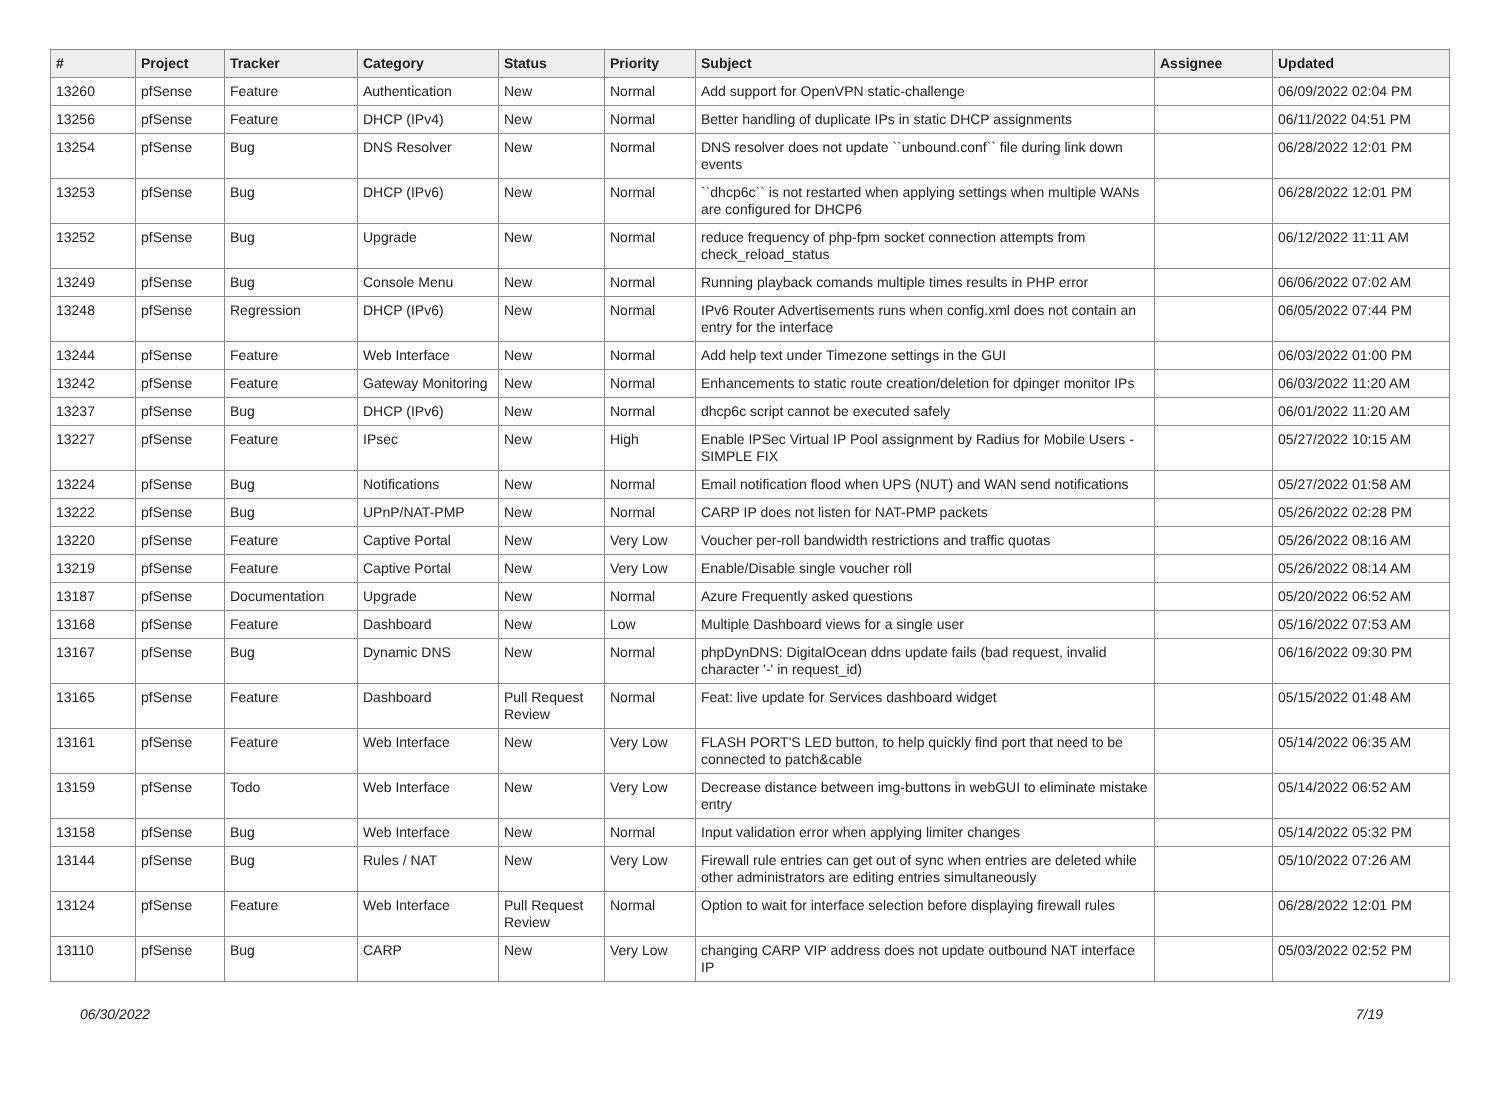| # | Project | Tracker | Category | Status | Priority | Subject | Assignee | Updated |
| --- | --- | --- | --- | --- | --- | --- | --- | --- |
| 13260 | pfSense | Feature | Authentication | New | Normal | Add support for OpenVPN static-challenge | | 06/09/2022 02:04 PM |
| 13256 | pfSense | Feature | DHCP (IPv4) | New | Normal | Better handling of duplicate IPs in static DHCP assignments | | 06/11/2022 04:51 PM |
| 13254 | pfSense | Bug | DNS Resolver | New | Normal | DNS resolver does not update ``unbound.conf`` file during link down events | | 06/28/2022 12:01 PM |
| 13253 | pfSense | Bug | DHCP (IPv6) | New | Normal | ``dhcp6c`` is not restarted when applying settings when multiple WANs are configured for DHCP6 | | 06/28/2022 12:01 PM |
| 13252 | pfSense | Bug | Upgrade | New | Normal | reduce frequency of php-fpm socket connection attempts from check_reload_status | | 06/12/2022 11:11 AM |
| 13249 | pfSense | Bug | Console Menu | New | Normal | Running playback comands multiple times results in PHP error | | 06/06/2022 07:02 AM |
| 13248 | pfSense | Regression | DHCP (IPv6) | New | Normal | IPv6 Router Advertisements runs when config.xml does not contain an entry for the interface | | 06/05/2022 07:44 PM |
| 13244 | pfSense | Feature | Web Interface | New | Normal | Add help text under Timezone settings in the GUI | | 06/03/2022 01:00 PM |
| 13242 | pfSense | Feature | Gateway Monitoring | New | Normal | Enhancements to static route creation/deletion for dpinger monitor IPs | | 06/03/2022 11:20 AM |
| 13237 | pfSense | Bug | DHCP (IPv6) | New | Normal | dhcp6c script cannot be executed safely | | 06/01/2022 11:20 AM |
| 13227 | pfSense | Feature | IPsec | New | High | Enable IPSec Virtual IP Pool assignment by Radius for Mobile Users - SIMPLE FIX | | 05/27/2022 10:15 AM |
| 13224 | pfSense | Bug | Notifications | New | Normal | Email notification flood when UPS (NUT) and WAN send notifications | | 05/27/2022 01:58 AM |
| 13222 | pfSense | Bug | UPnP/NAT-PMP | New | Normal | CARP IP does not listen for NAT-PMP packets | | 05/26/2022 02:28 PM |
| 13220 | pfSense | Feature | Captive Portal | New | Very Low | Voucher per-roll bandwidth restrictions and traffic quotas | | 05/26/2022 08:16 AM |
| 13219 | pfSense | Feature | Captive Portal | New | Very Low | Enable/Disable single voucher roll | | 05/26/2022 08:14 AM |
| 13187 | pfSense | Documentation | Upgrade | New | Normal | Azure Frequently asked questions | | 05/20/2022 06:52 AM |
| 13168 | pfSense | Feature | Dashboard | New | Low | Multiple Dashboard views for a single user | | 05/16/2022 07:53 AM |
| 13167 | pfSense | Bug | Dynamic DNS | New | Normal | phpDynDNS: DigitalOcean ddns update fails (bad request, invalid character '-' in request_id) | | 06/16/2022 09:30 PM |
| 13165 | pfSense | Feature | Dashboard | Pull Request Review | Normal | Feat: live update for Services dashboard widget | | 05/15/2022 01:48 AM |
| 13161 | pfSense | Feature | Web Interface | New | Very Low | FLASH PORT'S LED button, to help quickly find port that need to be connected to patch&cable | | 05/14/2022 06:35 AM |
| 13159 | pfSense | Todo | Web Interface | New | Very Low | Decrease distance between img-buttons in webGUI to eliminate mistake entry | | 05/14/2022 06:52 AM |
| 13158 | pfSense | Bug | Web Interface | New | Normal | Input validation error when applying limiter changes | | 05/14/2022 05:32 PM |
| 13144 | pfSense | Bug | Rules / NAT | New | Very Low | Firewall rule entries can get out of sync when entries are deleted while other administrators are editing entries simultaneously | | 05/10/2022 07:26 AM |
| 13124 | pfSense | Feature | Web Interface | Pull Request Review | Normal | Option to wait for interface selection before displaying firewall rules | | 06/28/2022 12:01 PM |
| 13110 | pfSense | Bug | CARP | New | Very Low | changing CARP VIP address does not update outbound NAT interface IP | | 05/03/2022 02:52 PM |
06/30/2022 7/19